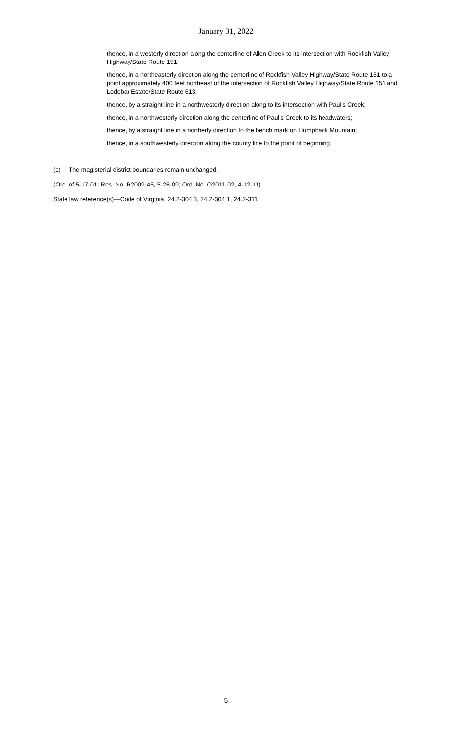January 31, 2022
thence, in a westerly direction along the centerline of Allen Creek to its intersection with Rockfish Valley Highway/State Route 151;
thence, in a northeasterly direction along the centerline of Rockfish Valley Highway/State Route 151 to a point approximately 400 feet northeast of the intersection of Rockfish Valley Highway/State Route 151 and Lodebar Estate/State Route 613;
thence, by a straight line in a northwesterly direction along to its intersection with Paul's Creek;
thence, in a northwesterly direction along the centerline of Paul's Creek to its headwaters;
thence, by a straight line in a northerly direction to the bench mark on Humpback Mountain;
thence, in a southwesterly direction along the county line to the point of beginning.
(c) The magisterial district boundaries remain unchanged.
(Ord. of 5-17-01; Res. No. R2009-45, 5-28-09; Ord. No. O2011-02, 4-12-11)
State law reference(s)—Code of Virginia, 24.2-304.3, 24.2-304.1, 24.2-311.
5